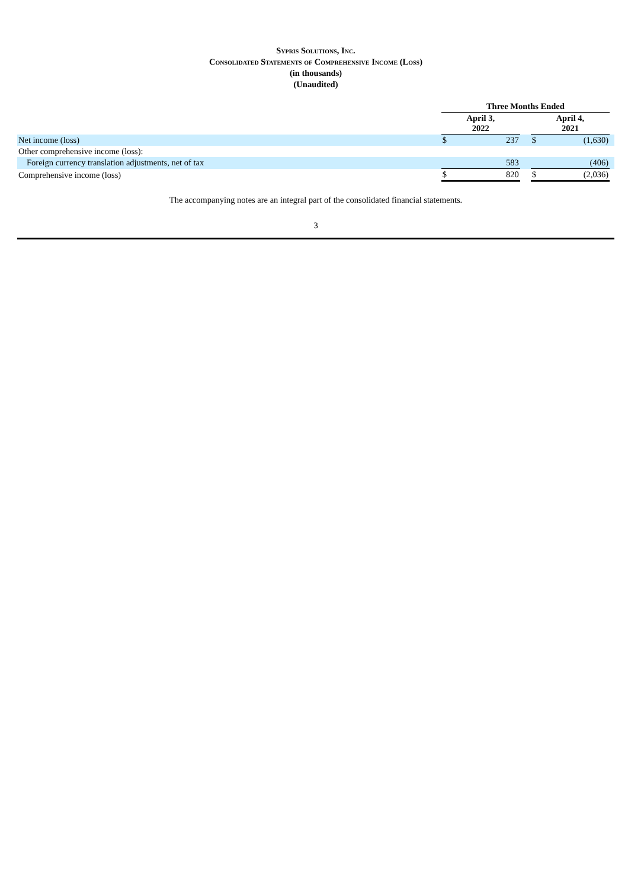Sypris Solutions, Inc.
Consolidated Statements of Comprehensive Income (Loss)
(in thousands)
(Unaudited)
| | Three Months Ended | | | | | |
| | April 3, 2022 | | | April 4, 2021 | | |
| Net income (loss) | $ | 237 | | $ | (1,630) | |
| Other comprehensive income (loss): | | | | | | |
| Foreign currency translation adjustments, net of tax | | 583 | | | (406) | |
| Comprehensive income (loss) | $ | 820 | | $ | (2,036) | |
The accompanying notes are an integral part of the consolidated financial statements.
3